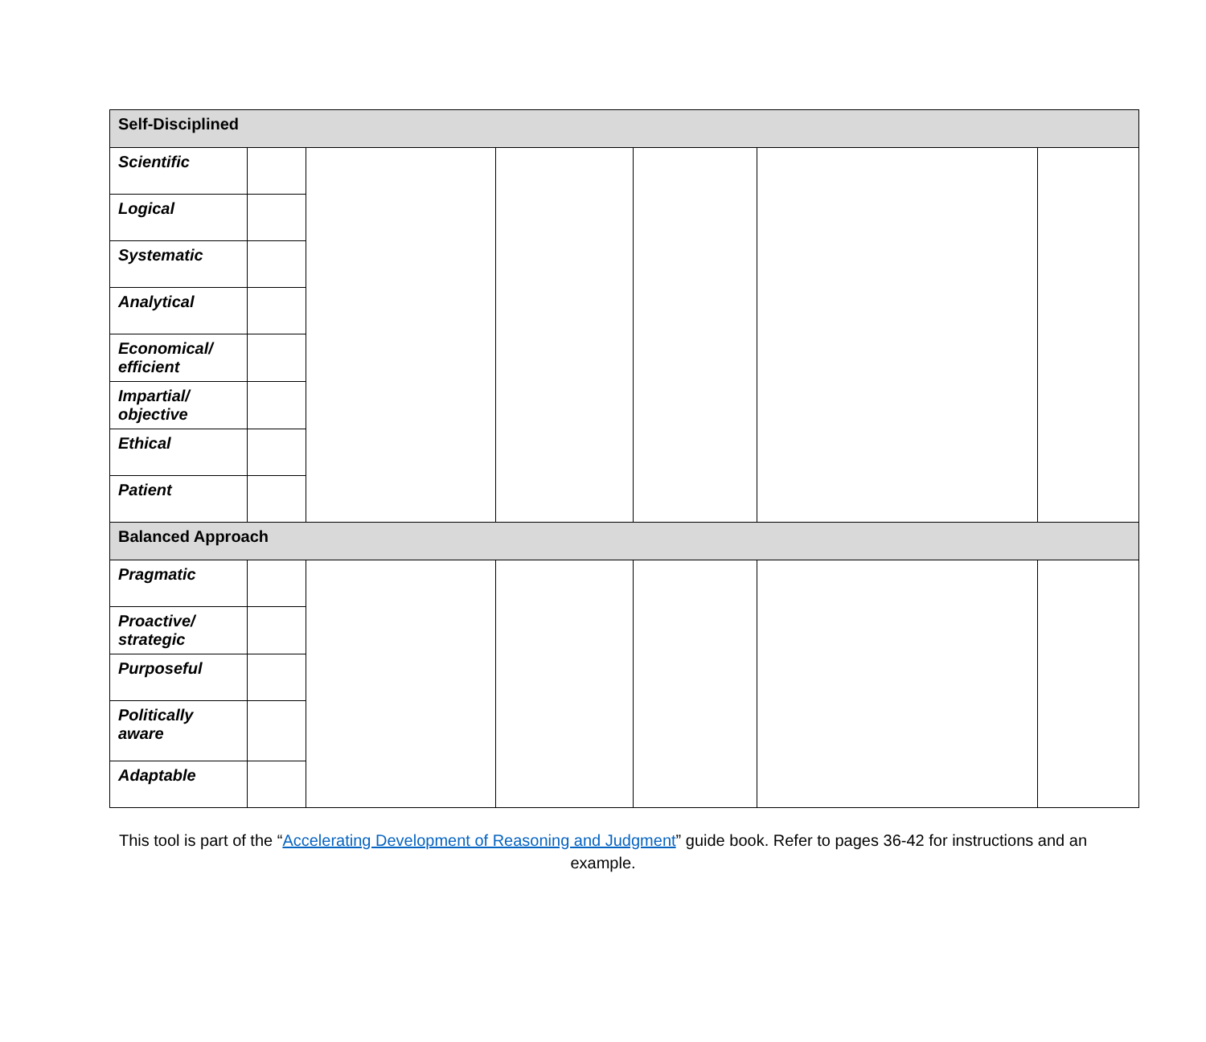| Self-Disciplined | | | | | | |
| Scientific | | | | | | |
| Logical | | | | | | |
| Systematic | | | | | | |
| Analytical | | | | | | |
| Economical/ efficient | | | | | | |
| Impartial/ objective | | | | | | |
| Ethical | | | | | | |
| Patient | | | | | | |
| Balanced Approach | | | | | | |
| Pragmatic | | | | | | |
| Proactive/ strategic | | | | | | |
| Purposeful | | | | | | |
| Politically aware | | | | | | |
| Adaptable | | | | | | |
This tool is part of the “Accelerating Development of Reasoning and Judgment” guide book. Refer to pages 36-42 for instructions and an example.